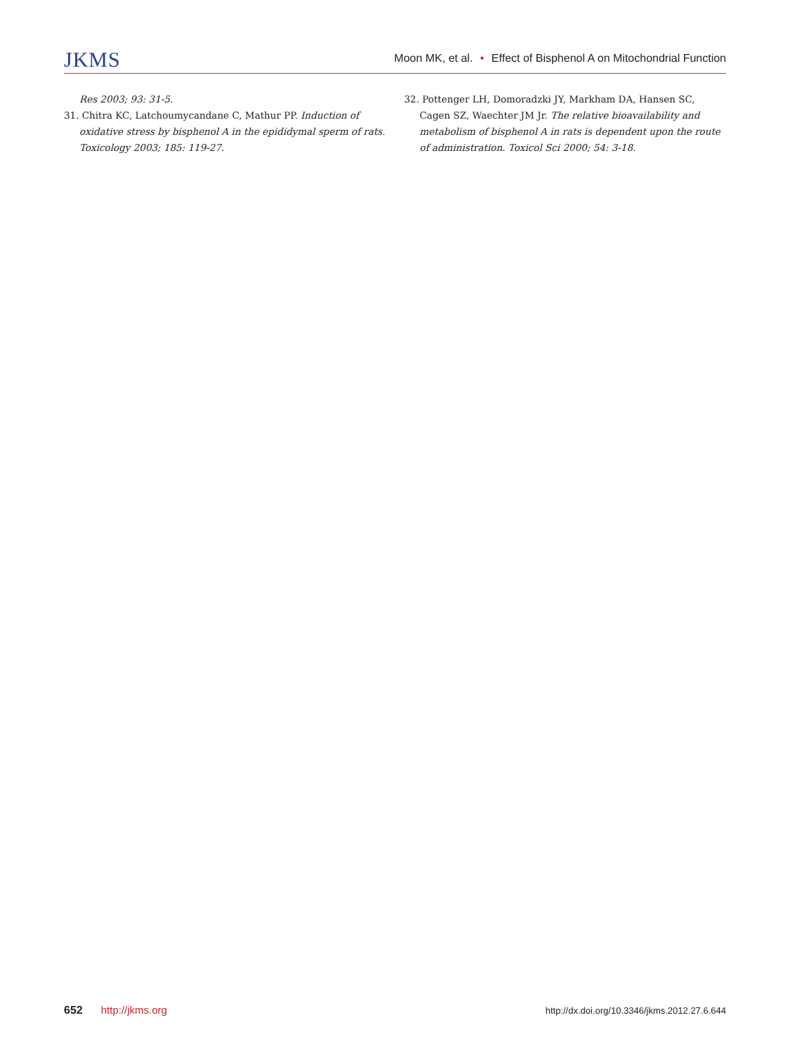JKMS
Moon MK, et al. • Effect of Bisphenol A on Mitochondrial Function
Res 2003; 93: 31-5.
31. Chitra KC, Latchoumycandane C, Mathur PP. Induction of oxidative stress by bisphenol A in the epididymal sperm of rats. Toxicology 2003; 185: 119-27.
32. Pottenger LH, Domoradzki JY, Markham DA, Hansen SC, Cagen SZ, Waechter JM Jr. The relative bioavailability and metabolism of bisphenol A in rats is dependent upon the route of administration. Toxicol Sci 2000; 54: 3-18.
652 http://jkms.org http://dx.doi.org/10.3346/jkms.2012.27.6.644